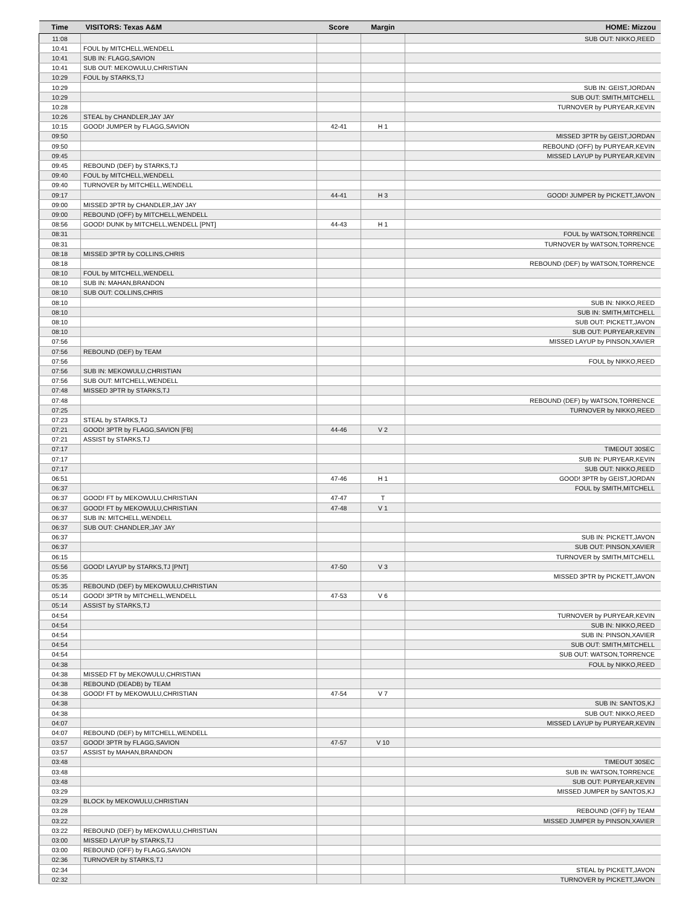| Time | VISITORS: Texas A&M | Score | Margin | HOME: Mizzou |
| --- | --- | --- | --- | --- |
| 11:08 | | | | SUB OUT: NIKKO,REED |
| 10:41 | FOUL by MITCHELL,WENDELL | | | |
| 10:41 | SUB IN: FLAGG,SAVION | | | |
| 10:41 | SUB OUT: MEKOWULU,CHRISTIAN | | | |
| 10:29 | FOUL by STARKS,TJ | | | |
| 10:29 | | | | SUB IN: GEIST,JORDAN |
| 10:29 | | | | SUB OUT: SMITH,MITCHELL |
| 10:28 | | | | TURNOVER by PURYEAR,KEVIN |
| 10:26 | STEAL by CHANDLER,JAY JAY | | | |
| 10:15 | GOOD! JUMPER by FLAGG,SAVION | 42-41 | H 1 | |
| 09:50 | | | | MISSED 3PTR by GEIST,JORDAN |
| 09:50 | | | | REBOUND (OFF) by PURYEAR,KEVIN |
| 09:45 | | | | MISSED LAYUP by PURYEAR,KEVIN |
| 09:45 | REBOUND (DEF) by STARKS,TJ | | | |
| 09:40 | FOUL by MITCHELL,WENDELL | | | |
| 09:40 | TURNOVER by MITCHELL,WENDELL | | | |
| 09:17 | | 44-41 | H 3 | GOOD! JUMPER by PICKETT,JAVON |
| 09:00 | MISSED 3PTR by CHANDLER,JAY JAY | | | |
| 09:00 | REBOUND (OFF) by MITCHELL,WENDELL | | | |
| 08:56 | GOOD! DUNK by MITCHELL,WENDELL [PNT] | 44-43 | H 1 | |
| 08:31 | | | | FOUL by WATSON,TORRENCE |
| 08:31 | | | | TURNOVER by WATSON,TORRENCE |
| 08:18 | MISSED 3PTR by COLLINS,CHRIS | | | |
| 08:18 | | | | REBOUND (DEF) by WATSON,TORRENCE |
| 08:10 | FOUL by MITCHELL,WENDELL | | | |
| 08:10 | SUB IN: MAHAN,BRANDON | | | |
| 08:10 | SUB OUT: COLLINS,CHRIS | | | |
| 08:10 | | | | SUB IN: NIKKO,REED |
| 08:10 | | | | SUB IN: SMITH,MITCHELL |
| 08:10 | | | | SUB OUT: PICKETT,JAVON |
| 08:10 | | | | SUB OUT: PURYEAR,KEVIN |
| 07:56 | | | | MISSED LAYUP by PINSON,XAVIER |
| 07:56 | REBOUND (DEF) by TEAM | | | |
| 07:56 | | | | FOUL by NIKKO,REED |
| 07:56 | SUB IN: MEKOWULU,CHRISTIAN | | | |
| 07:56 | SUB OUT: MITCHELL,WENDELL | | | |
| 07:48 | MISSED 3PTR by STARKS,TJ | | | |
| 07:48 | | | | REBOUND (DEF) by WATSON,TORRENCE |
| 07:25 | | | | TURNOVER by NIKKO,REED |
| 07:23 | STEAL by STARKS,TJ | | | |
| 07:21 | GOOD! 3PTR by FLAGG,SAVION [FB] | 44-46 | V 2 | |
| 07:21 | ASSIST by STARKS,TJ | | | |
| 07:17 | | | | TIMEOUT 30SEC |
| 07:17 | | | | SUB IN: PURYEAR,KEVIN |
| 07:17 | | | | SUB OUT: NIKKO,REED |
| 06:51 | | 47-46 | H 1 | GOOD! 3PTR by GEIST,JORDAN |
| 06:37 | | | | FOUL by SMITH,MITCHELL |
| 06:37 | GOOD! FT by MEKOWULU,CHRISTIAN | 47-47 | T | |
| 06:37 | GOOD! FT by MEKOWULU,CHRISTIAN | 47-48 | V 1 | |
| 06:37 | SUB IN: MITCHELL,WENDELL | | | |
| 06:37 | SUB OUT: CHANDLER,JAY JAY | | | |
| 06:37 | | | | SUB IN: PICKETT,JAVON |
| 06:37 | | | | SUB OUT: PINSON,XAVIER |
| 06:15 | | | | TURNOVER by SMITH,MITCHELL |
| 05:56 | GOOD! LAYUP by STARKS,TJ [PNT] | 47-50 | V 3 | |
| 05:35 | | | | MISSED 3PTR by PICKETT,JAVON |
| 05:35 | REBOUND (DEF) by MEKOWULU,CHRISTIAN | | | |
| 05:14 | GOOD! 3PTR by MITCHELL,WENDELL | 47-53 | V 6 | |
| 05:14 | ASSIST by STARKS,TJ | | | |
| 04:54 | | | | TURNOVER by PURYEAR,KEVIN |
| 04:54 | | | | SUB IN: NIKKO,REED |
| 04:54 | | | | SUB IN: PINSON,XAVIER |
| 04:54 | | | | SUB OUT: SMITH,MITCHELL |
| 04:54 | | | | SUB OUT: WATSON,TORRENCE |
| 04:38 | | | | FOUL by NIKKO,REED |
| 04:38 | MISSED FT by MEKOWULU,CHRISTIAN | | | |
| 04:38 | REBOUND (DEADB) by TEAM | | | |
| 04:38 | GOOD! FT by MEKOWULU,CHRISTIAN | 47-54 | V 7 | |
| 04:38 | | | | SUB IN: SANTOS,KJ |
| 04:38 | | | | SUB OUT: NIKKO,REED |
| 04:07 | | | | MISSED LAYUP by PURYEAR,KEVIN |
| 04:07 | REBOUND (DEF) by MITCHELL,WENDELL | | | |
| 03:57 | GOOD! 3PTR by FLAGG,SAVION | 47-57 | V 10 | |
| 03:57 | ASSIST by MAHAN,BRANDON | | | |
| 03:48 | | | | TIMEOUT 30SEC |
| 03:48 | | | | SUB IN: WATSON,TORRENCE |
| 03:48 | | | | SUB OUT: PURYEAR,KEVIN |
| 03:29 | | | | MISSED JUMPER by SANTOS,KJ |
| 03:29 | BLOCK by MEKOWULU,CHRISTIAN | | | |
| 03:28 | | | | REBOUND (OFF) by TEAM |
| 03:22 | | | | MISSED JUMPER by PINSON,XAVIER |
| 03:22 | REBOUND (DEF) by MEKOWULU,CHRISTIAN | | | |
| 03:00 | MISSED LAYUP by STARKS,TJ | | | |
| 03:00 | REBOUND (OFF) by FLAGG,SAVION | | | |
| 02:36 | TURNOVER by STARKS,TJ | | | |
| 02:34 | | | | STEAL by PICKETT,JAVON |
| 02:32 | | | | TURNOVER by PICKETT,JAVON |